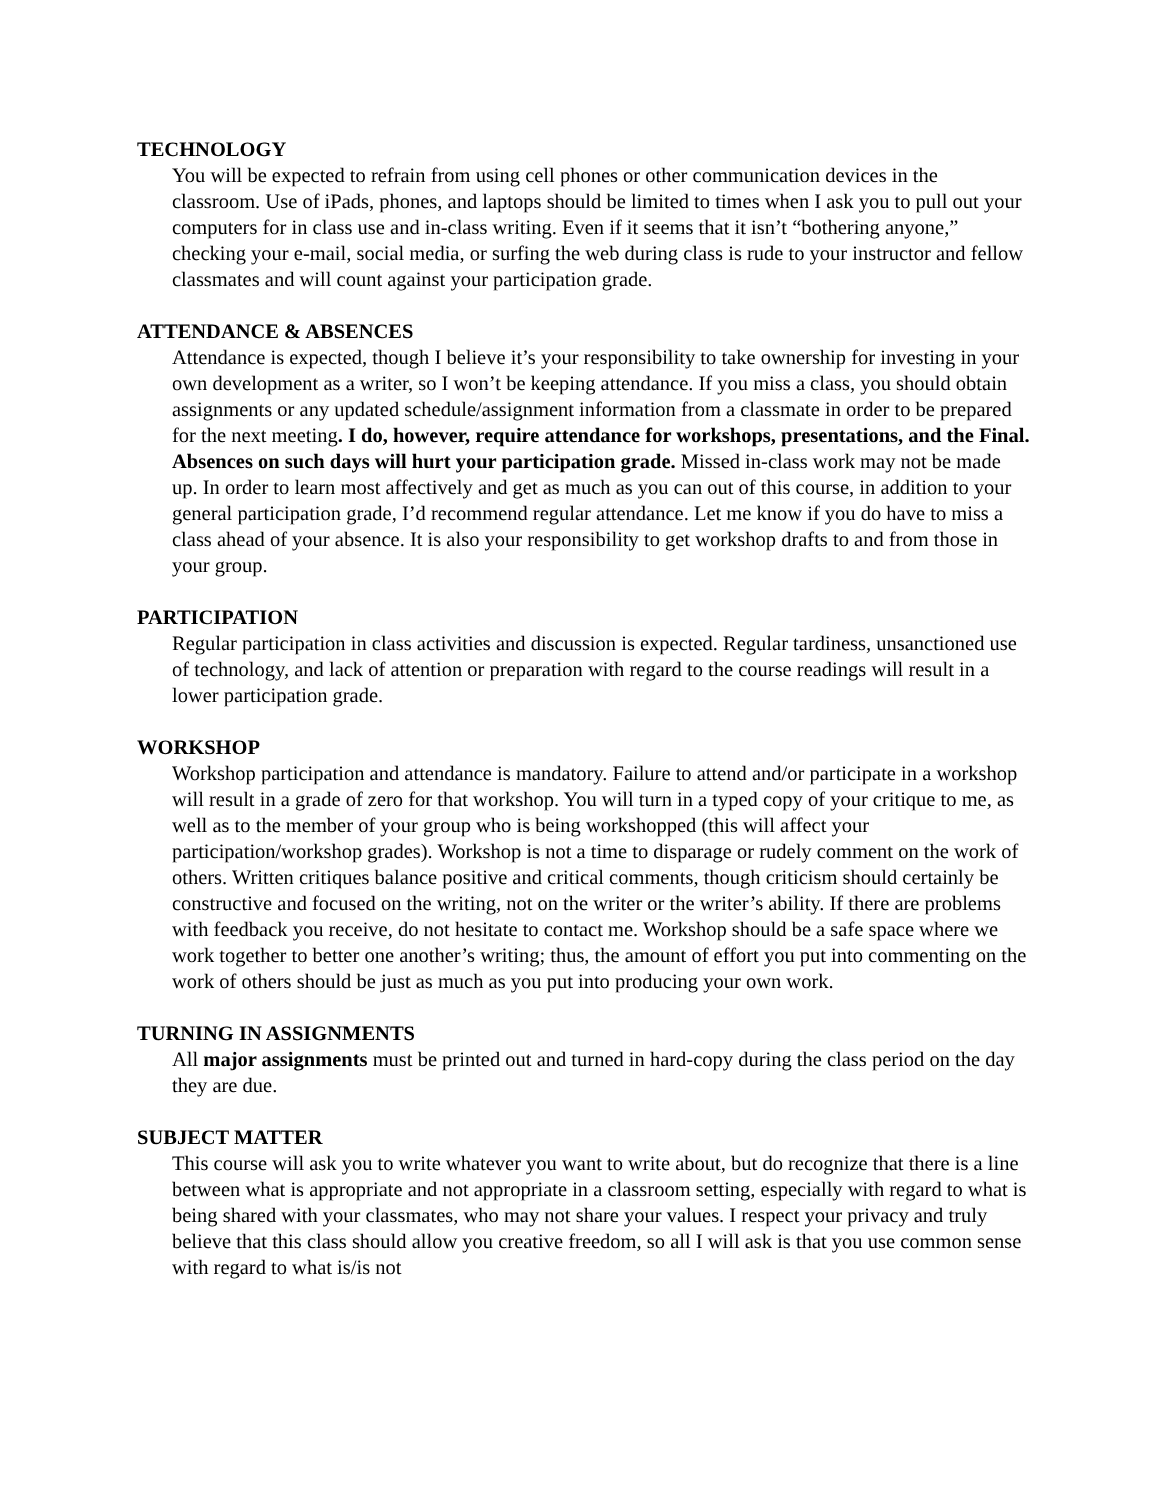TECHNOLOGY
You will be expected to refrain from using cell phones or other communication devices in the classroom. Use of iPads, phones, and laptops should be limited to times when I ask you to pull out your computers for in class use and in-class writing. Even if it seems that it isn’t “bothering anyone,” checking your e-mail, social media, or surfing the web during class is rude to your instructor and fellow classmates and will count against your participation grade.
ATTENDANCE & ABSENCES
Attendance is expected, though I believe it’s your responsibility to take ownership for investing in your own development as a writer, so I won’t be keeping attendance. If you miss a class, you should obtain assignments or any updated schedule/assignment information from a classmate in order to be prepared for the next meeting. I do, however, require attendance for workshops, presentations, and the Final. Absences on such days will hurt your participation grade. Missed in-class work may not be made up. In order to learn most affectively and get as much as you can out of this course, in addition to your general participation grade, I’d recommend regular attendance. Let me know if you do have to miss a class ahead of your absence. It is also your responsibility to get workshop drafts to and from those in your group.
PARTICIPATION
Regular participation in class activities and discussion is expected. Regular tardiness, unsanctioned use of technology, and lack of attention or preparation with regard to the course readings will result in a lower participation grade.
WORKSHOP
Workshop participation and attendance is mandatory. Failure to attend and/or participate in a workshop will result in a grade of zero for that workshop. You will turn in a typed copy of your critique to me, as well as to the member of your group who is being workshopped (this will affect your participation/workshop grades). Workshop is not a time to disparage or rudely comment on the work of others. Written critiques balance positive and critical comments, though criticism should certainly be constructive and focused on the writing, not on the writer or the writer’s ability. If there are problems with feedback you receive, do not hesitate to contact me. Workshop should be a safe space where we work together to better one another’s writing; thus, the amount of effort you put into commenting on the work of others should be just as much as you put into producing your own work.
TURNING IN ASSIGNMENTS
All major assignments must be printed out and turned in hard-copy during the class period on the day they are due.
SUBJECT MATTER
This course will ask you to write whatever you want to write about, but do recognize that there is a line between what is appropriate and not appropriate in a classroom setting, especially with regard to what is being shared with your classmates, who may not share your values. I respect your privacy and truly believe that this class should allow you creative freedom, so all I will ask is that you use common sense with regard to what is/is not